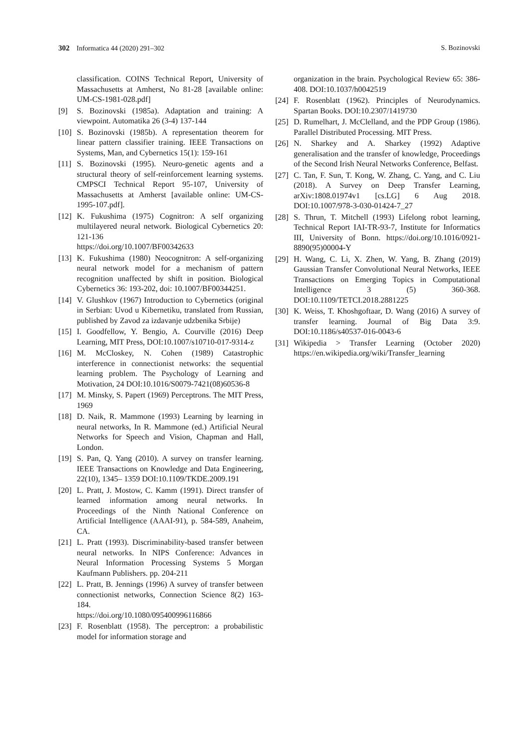302 Informatica 44 (2020) 291–302
S. Bozinovski
classification. COINS Technical Report, University of Massachusetts at Amherst, No 81-28 [available online: UM-CS-1981-028.pdf]
[9] S. Bozinovski (1985a). Adaptation and training: A viewpoint. Automatika 26 (3-4) 137-144
[10] S. Bozinovski (1985b). A representation theorem for linear pattern classifier training. IEEE Transactions on Systems, Man, and Cybernetics 15(1): 159-161
[11] S. Bozinovski (1995). Neuro-genetic agents and a structural theory of self-reinforcement learning systems. CMPSCI Technical Report 95-107, University of Massachusetts at Amherst [available online: UM-CS-1995-107.pdf].
[12] K. Fukushima (1975) Cognitron: A self organizing multilayered neural network. Biological Cybernetics 20: 121-136
https://doi.org/10.1007/BF00342633
[13] K. Fukushima (1980) Neocognitron: A self-organizing neural network model for a mechanism of pattern recognition unaffected by shift in position. Biological Cybernetics 36: 193-202, doi: 10.1007/BF00344251.
[14] V. Glushkov (1967) Introduction to Cybernetics (original in Serbian: Uvod u Kibernetiku, translated from Russian, published by Zavod za izdavanje udzbenika Srbije)
[15] I. Goodfellow, Y. Bengio, A. Courville (2016) Deep Learning, MIT Press, DOI:10.1007/s10710-017-9314-z
[16] M. McCloskey, N. Cohen (1989) Catastrophic interference in connectionist networks: the sequential learning problem. The Psychology of Learning and Motivation, 24 DOI:10.1016/S0079-7421(08)60536-8
[17] M. Minsky, S. Papert (1969) Perceptrons. The MIT Press, 1969
[18] D. Naik, R. Mammone (1993) Learning by learning in neural networks, In R. Mammone (ed.) Artificial Neural Networks for Speech and Vision, Chapman and Hall, London.
[19] S. Pan, Q. Yang (2010). A survey on transfer learning. IEEE Transactions on Knowledge and Data Engineering, 22(10), 1345– 1359 DOI:10.1109/TKDE.2009.191
[20] L. Pratt, J. Mostow, C. Kamm (1991). Direct transfer of learned information among neural networks. In Proceedings of the Ninth National Conference on Artificial Intelligence (AAAI-91), p. 584-589, Anaheim, CA.
[21] L. Pratt (1993). Discriminability-based transfer between neural networks. In NIPS Conference: Advances in Neural Information Processing Systems 5 Morgan Kaufmann Publishers. pp. 204-211
[22] L. Pratt, B. Jennings (1996) A survey of transfer between connectionist networks, Connection Science 8(2) 163-184.
https://doi.org/10.1080/095400996116866
[23] F. Rosenblatt (1958). The perceptron: a probabilistic model for information storage and
organization in the brain. Psychological Review 65: 386-408. DOI:10.1037/h0042519
[24] F. Rosenblatt (1962). Principles of Neurodynamics. Spartan Books. DOI:10.2307/1419730
[25] D. Rumelhart, J. McClelland, and the PDP Group (1986). Parallel Distributed Processing. MIT Press.
[26] N. Sharkey and A. Sharkey (1992) Adaptive generalisation and the transfer of knowledge, Proceedings of the Second Irish Neural Networks Conference, Belfast.
[27] C. Tan, F. Sun, T. Kong, W. Zhang, C. Yang, and C. Liu (2018). A Survey on Deep Transfer Learning, arXiv:1808.01974v1 [cs.LG] 6 Aug 2018. DOI:10.1007/978-3-030-01424-7_27
[28] S. Thrun, T. Mitchell (1993) Lifelong robot learning, Technical Report IAI-TR-93-7, Institute for Informatics III, University of Bonn. https://doi.org/10.1016/0921-8890(95)00004-Y
[29] H. Wang, C. Li, X. Zhen, W. Yang, B. Zhang (2019) Gaussian Transfer Convolutional Neural Networks, IEEE Transactions on Emerging Topics in Computational Intelligence 3 (5) 360-368. DOI:10.1109/TETCI.2018.2881225
[30] K. Weiss, T. Khoshgoftaar, D. Wang (2016) A survey of transfer learning. Journal of Big Data 3:9. DOI:10.1186/s40537-016-0043-6
[31] Wikipedia > Transfer Learning (October 2020) https://en.wikipedia.org/wiki/Transfer_learning